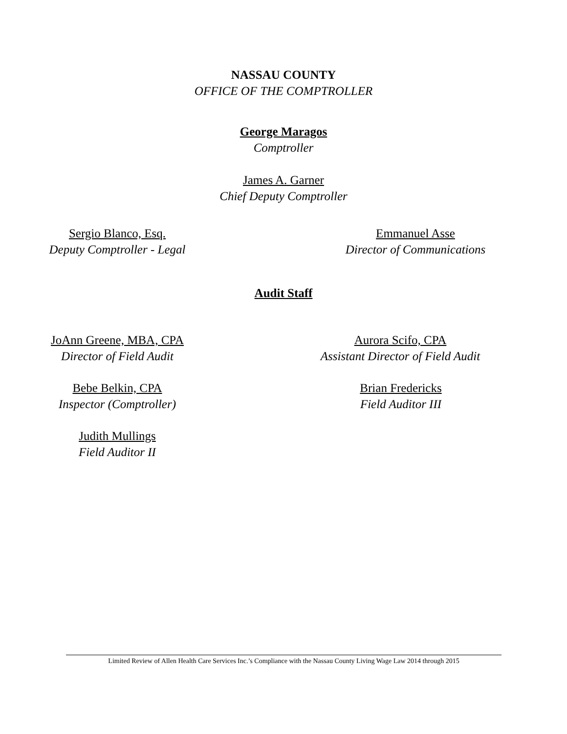NASSAU COUNTY
OFFICE OF THE COMPTROLLER
George Maragos
Comptroller
James A. Garner
Chief Deputy Comptroller
Sergio Blanco, Esq.
Deputy Comptroller - Legal
Emmanuel Asse
Director of Communications
Audit Staff
JoAnn Greene, MBA, CPA
Director of Field Audit
Aurora Scifo, CPA
Assistant Director of Field Audit
Bebe Belkin, CPA
Inspector (Comptroller)
Brian Fredericks
Field Auditor III
Judith Mullings
Field Auditor II
Limited Review of Allen Health Care Services Inc.’s Compliance with the Nassau County Living Wage Law 2014 through 2015